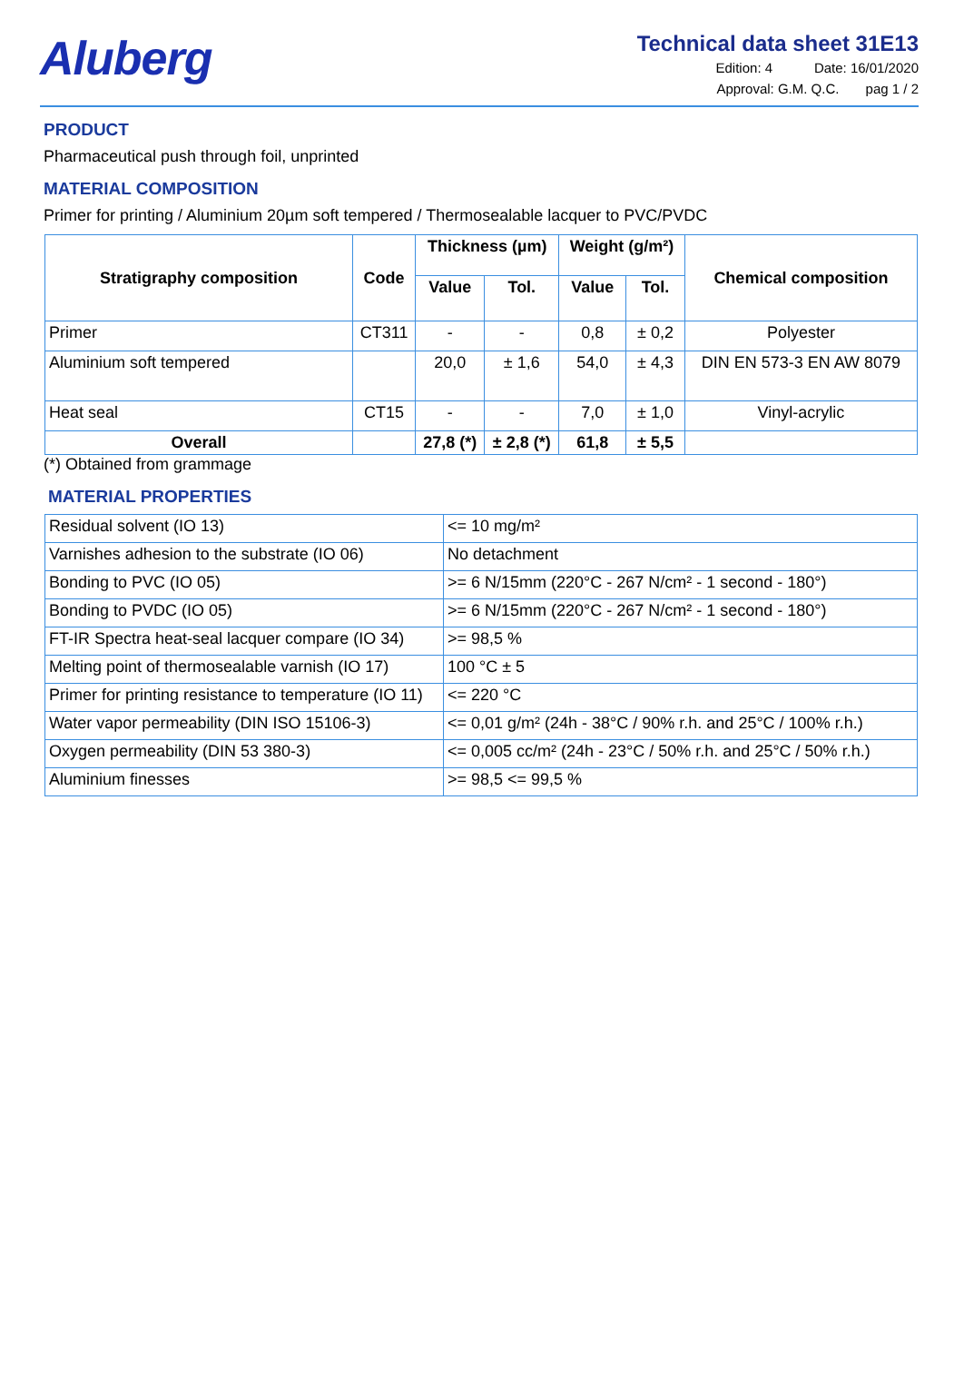Aluberg
Technical data sheet 31E13
Edition: 4 Date: 16/01/2020
Approval: G.M. Q.C. pag 1 / 2
PRODUCT
Pharmaceutical push through foil, unprinted
MATERIAL COMPOSITION
Primer for printing / Aluminium 20µm soft tempered / Thermosealable lacquer to PVC/PVDC
| Stratigraphy composition | Code | Thickness (µm) | | Weight (g/m²) | | Chemical composition |
| --- | --- | --- | --- | --- | --- | --- |
| | | Value | Tol. | Value | Tol. | |
| Primer | CT311 | - | - | 0,8 | ± 0,2 | Polyester |
| Aluminium soft tempered | | 20,0 | ± 1,6 | 54,0 | ± 4,3 | DIN EN 573-3 EN AW 8079 |
| Heat seal | CT15 | - | - | 7,0 | ± 1,0 | Vinyl-acrylic |
| Overall | | 27,8 (*) | ± 2,8 (*) | 61,8 | ± 5,5 | |
(*) Obtained from grammage
MATERIAL PROPERTIES
| Residual solvent (IO 13) | <= 10 mg/m² |
| Varnishes adhesion to the substrate (IO 06) | No detachment |
| Bonding to PVC (IO 05) | >= 6 N/15mm (220°C - 267 N/cm² - 1 second - 180°) |
| Bonding to PVDC (IO 05) | >= 6 N/15mm (220°C - 267 N/cm² - 1 second - 180°) |
| FT-IR Spectra heat-seal lacquer compare (IO 34) | >= 98,5 % |
| Melting point of thermosealable varnish (IO 17) | 100 °C ± 5 |
| Primer for printing resistance to temperature (IO 11) | <= 220 °C |
| Water vapor permeability (DIN ISO 15106-3) | <= 0,01 g/m² (24h - 38°C / 90% r.h. and 25°C / 100% r.h.) |
| Oxygen permeability (DIN 53 380-3) | <= 0,005 cc/m² (24h - 23°C / 50% r.h. and 25°C / 50% r.h.) |
| Aluminium finesses | >= 98,5 <= 99,5 % |